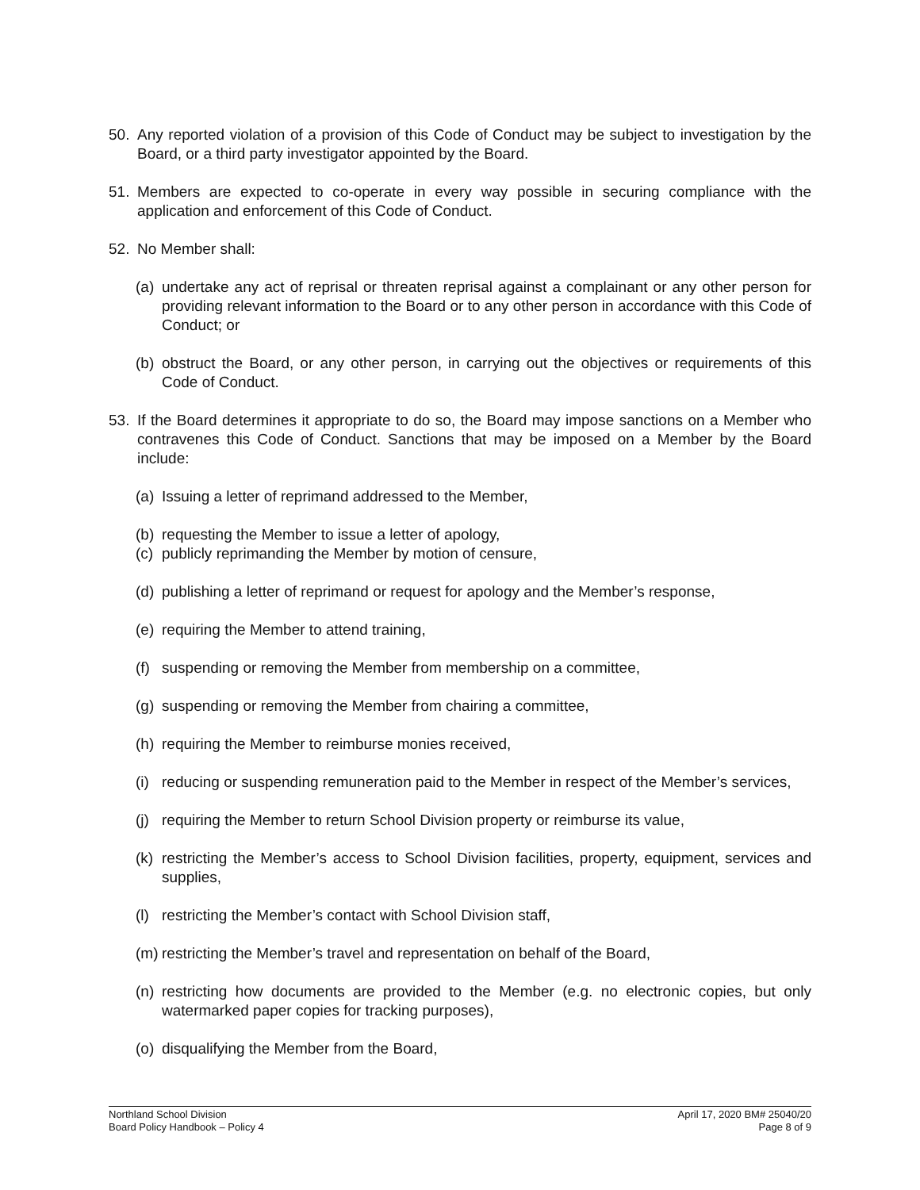50. Any reported violation of a provision of this Code of Conduct may be subject to investigation by the Board, or a third party investigator appointed by the Board.
51. Members are expected to co-operate in every way possible in securing compliance with the application and enforcement of this Code of Conduct.
52. No Member shall:
(a) undertake any act of reprisal or threaten reprisal against a complainant or any other person for providing relevant information to the Board or to any other person in accordance with this Code of Conduct; or
(b) obstruct the Board, or any other person, in carrying out the objectives or requirements of this Code of Conduct.
53. If the Board determines it appropriate to do so, the Board may impose sanctions on a Member who contravenes this Code of Conduct. Sanctions that may be imposed on a Member by the Board include:
(a) Issuing a letter of reprimand addressed to the Member,
(b) requesting the Member to issue a letter of apology,
(c) publicly reprimanding the Member by motion of censure,
(d) publishing a letter of reprimand or request for apology and the Member’s response,
(e) requiring the Member to attend training,
(f) suspending or removing the Member from membership on a committee,
(g) suspending or removing the Member from chairing a committee,
(h) requiring the Member to reimburse monies received,
(i) reducing or suspending remuneration paid to the Member in respect of the Member’s services,
(j) requiring the Member to return School Division property or reimburse its value,
(k) restricting the Member’s access to School Division facilities, property, equipment, services and supplies,
(l) restricting the Member’s contact with School Division staff,
(m) restricting the Member’s travel and representation on behalf of the Board,
(n) restricting how documents are provided to the Member (e.g. no electronic copies, but only watermarked paper copies for tracking purposes),
(o) disqualifying the Member from the Board,
Northland School Division
Board Policy Handbook – Policy 4
April 17, 2020 BM# 25040/20
Page 8 of 9